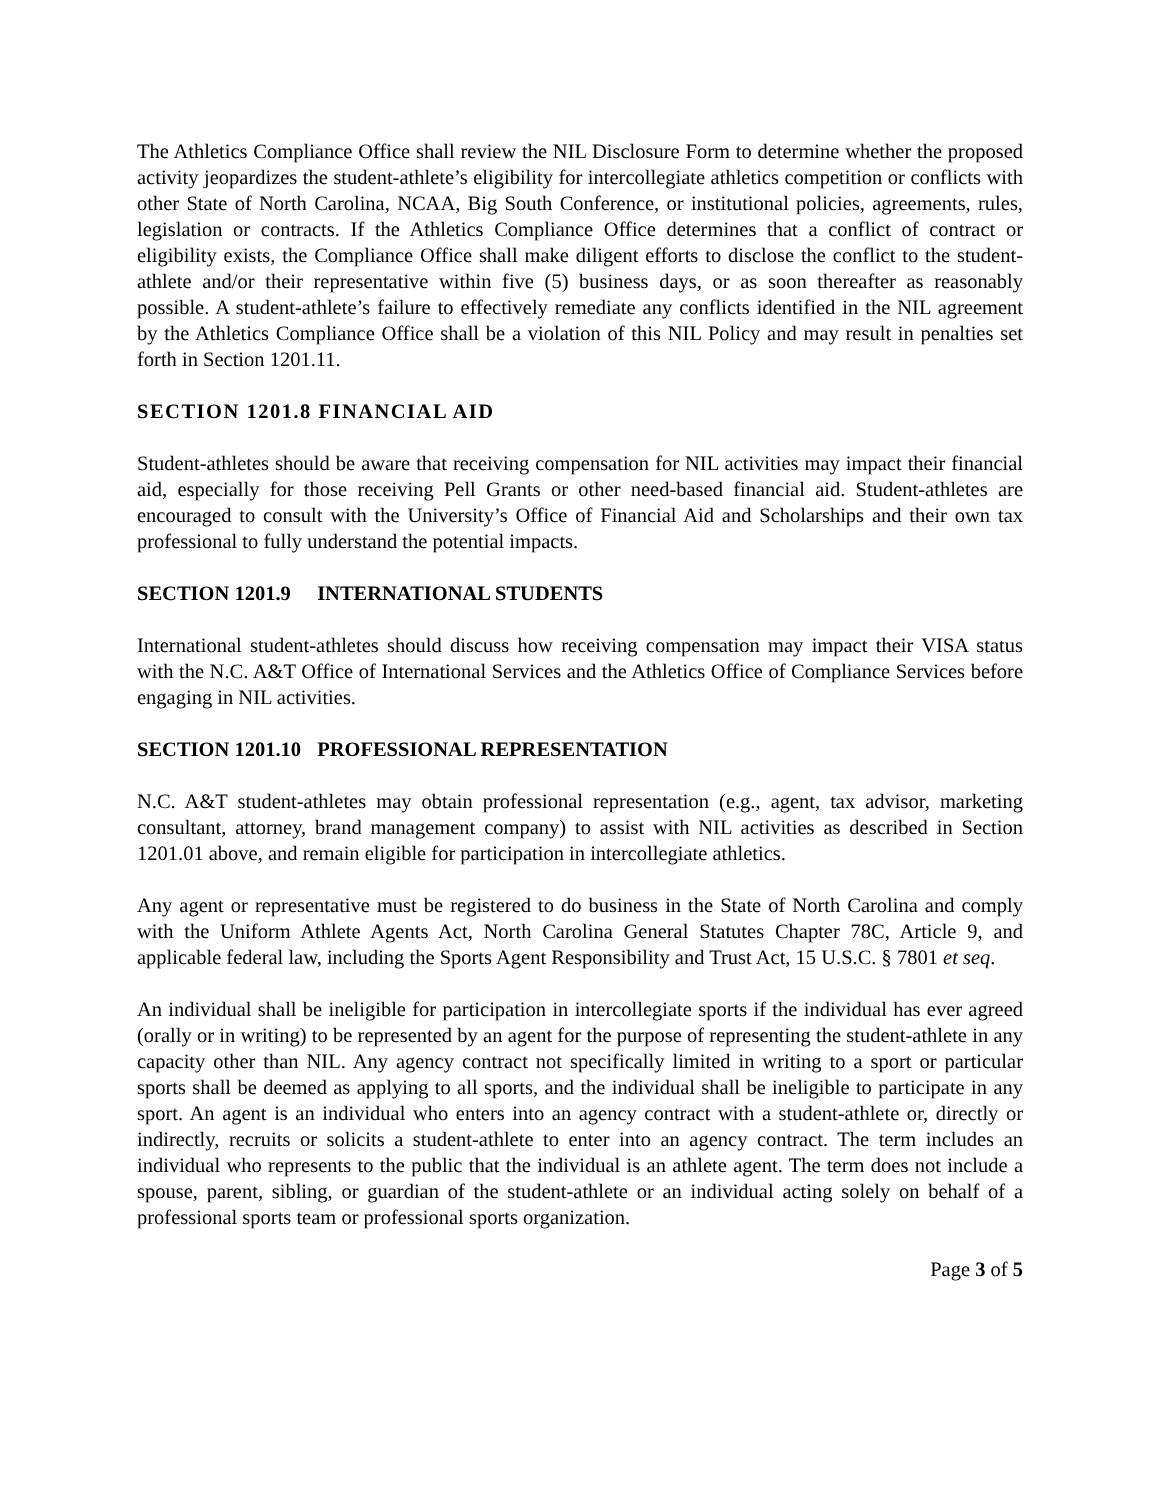The Athletics Compliance Office shall review the NIL Disclosure Form to determine whether the proposed activity jeopardizes the student-athlete’s eligibility for intercollegiate athletics competition or conflicts with other State of North Carolina, NCAA, Big South Conference, or institutional policies, agreements, rules, legislation or contracts. If the Athletics Compliance Office determines that a conflict of contract or eligibility exists, the Compliance Office shall make diligent efforts to disclose the conflict to the student-athlete and/or their representative within five (5) business days, or as soon thereafter as reasonably possible. A student-athlete’s failure to effectively remediate any conflicts identified in the NIL agreement by the Athletics Compliance Office shall be a violation of this NIL Policy and may result in penalties set forth in Section 1201.11.
SECTION 1201.8 FINANCIAL AID
Student-athletes should be aware that receiving compensation for NIL activities may impact their financial aid, especially for those receiving Pell Grants or other need-based financial aid. Student-athletes are encouraged to consult with the University’s Office of Financial Aid and Scholarships and their own tax professional to fully understand the potential impacts.
SECTION 1201.9 INTERNATIONAL STUDENTS
International student-athletes should discuss how receiving compensation may impact their VISA status with the N.C. A&T Office of International Services and the Athletics Office of Compliance Services before engaging in NIL activities.
SECTION 1201.10 PROFESSIONAL REPRESENTATION
N.C. A&T student-athletes may obtain professional representation (e.g., agent, tax advisor, marketing consultant, attorney, brand management company) to assist with NIL activities as described in Section 1201.01 above, and remain eligible for participation in intercollegiate athletics.
Any agent or representative must be registered to do business in the State of North Carolina and comply with the Uniform Athlete Agents Act, North Carolina General Statutes Chapter 78C, Article 9, and applicable federal law, including the Sports Agent Responsibility and Trust Act, 15 U.S.C. § 7801 et seq.
An individual shall be ineligible for participation in intercollegiate sports if the individual has ever agreed (orally or in writing) to be represented by an agent for the purpose of representing the student-athlete in any capacity other than NIL. Any agency contract not specifically limited in writing to a sport or particular sports shall be deemed as applying to all sports, and the individual shall be ineligible to participate in any sport. An agent is an individual who enters into an agency contract with a student-athlete or, directly or indirectly, recruits or solicits a student-athlete to enter into an agency contract. The term includes an individual who represents to the public that the individual is an athlete agent. The term does not include a spouse, parent, sibling, or guardian of the student-athlete or an individual acting solely on behalf of a professional sports team or professional sports organization.
Page 3 of 5